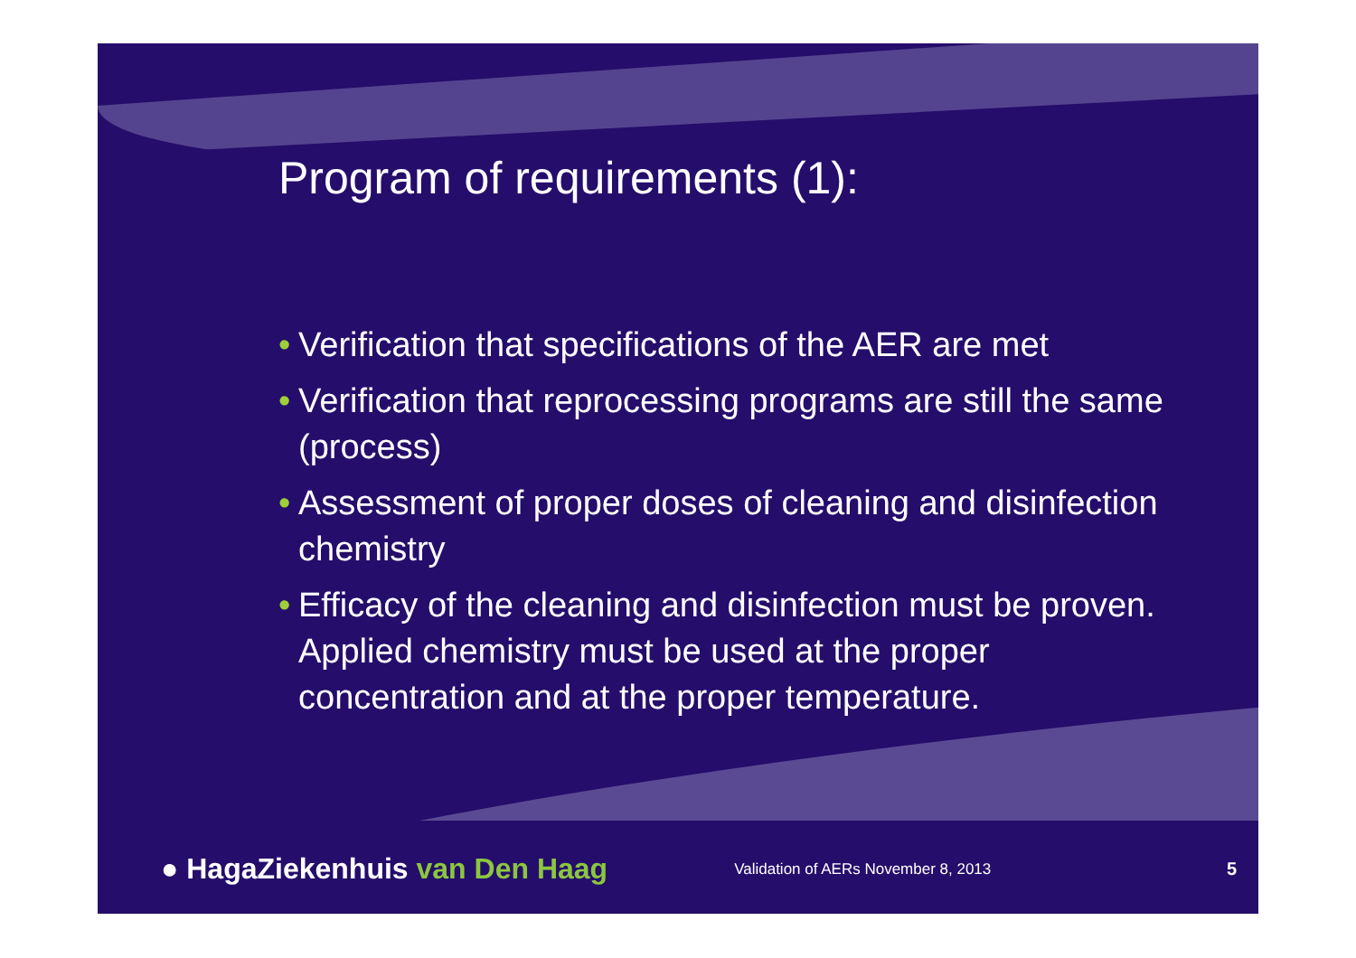Program of requirements (1):
• Verification that specifications of the AER are met
• Verification that reprocessing programs are still the same (process)
• Assessment of proper doses of cleaning and disinfection chemistry
• Efficacy of the cleaning and disinfection must be proven. Applied chemistry must be used at the proper concentration and at the proper temperature.
● HagaZiekenhuis van Den Haag
Validation of AERs November 8, 2013
5